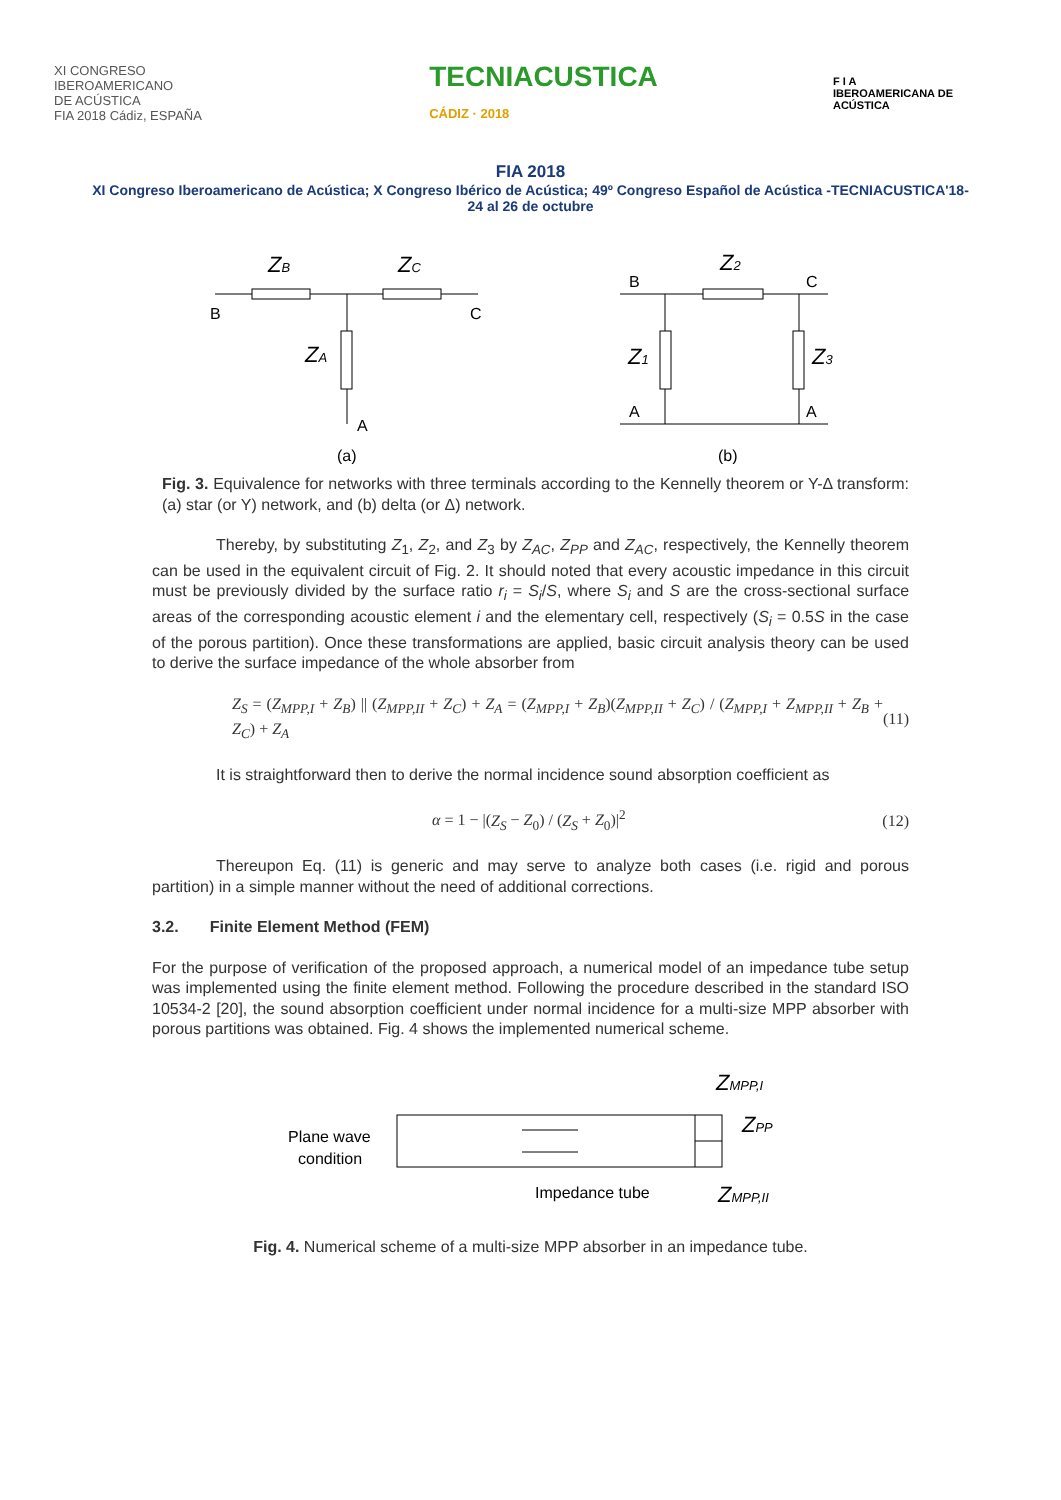XI CONGRESO
IBEROAMERICANO
DE ACÚSTICA
FIA 2018 Cádiz, ESPAÑA
TECNIACUSTICA
CÁDIZ · 2018
F I A
IBEROAMERICANA DE ACÚSTICA
FIA 2018
XI Congreso Iberoamericano de Acústica; X Congreso Ibérico de Acústica; 49º Congreso Español de Acústica -TECNIACUSTICA'18-
24 al 26 de octubre
ZB
ZC
B
C
ZA
A
(a)
Z2
B
C
Z1
Z3
A
A
(b)
Fig. 3. Equivalence for networks with three terminals according to the Kennelly theorem or Y-Δ transform: (a) star (or Y) network, and (b) delta (or Δ) network.
Thereby, by substituting Z<sub>1</sub>, Z<sub>2</sub>, and Z<sub>3</sub> by Z<sub>AC</sub>, Z<sub>PP</sub> and Z<sub>AC</sub>, respectively, the Kennelly theorem can be used in the equivalent circuit of Fig. 2. It should noted that every acoustic impedance in this circuit must be previously divided by the surface ratio r<sub>i</sub> = S<sub>i</sub>/S, where S<sub>i</sub> and S are the cross-sectional surface areas of the corresponding acoustic element i and the elementary cell, respectively (S<sub>i</sub> = 0.5S in the case of the porous partition). Once these transformations are applied, basic circuit analysis theory can be used to derive the surface impedance of the whole absorber from
Z<sub>S</sub> = (Z<sub>MPP,I</sub> + Z<sub>B</sub>) || (Z<sub>MPP,II</sub> + Z<sub>C</sub>) + Z<sub>A</sub> = (Z<sub>MPP,I</sub> + Z<sub>B</sub>)(Z<sub>MPP,II</sub> + Z<sub>C</sub>) / (Z<sub>MPP,I</sub> + Z<sub>MPP,II</sub> + Z<sub>B</sub> + Z<sub>C</sub>) + Z<sub>A</sub> (11)
It is straightforward then to derive the normal incidence sound absorption coefficient as
α = 1 − |(Z<sub>S</sub> − Z<sub>0</sub>) / (Z<sub>S</sub> + Z<sub>0</sub>)|<sup>2</sup> (12)
Thereupon Eq. (11) is generic and may serve to analyze both cases (i.e. rigid and porous partition) in a simple manner without the need of additional corrections.
3.2. Finite Element Method (FEM)
For the purpose of verification of the proposed approach, a numerical model of an impedance tube setup was implemented using the finite element method. Following the procedure described in the standard ISO 10534-2 [20], the sound absorption coefficient under normal incidence for a multi-size MPP absorber with porous partitions was obtained. Fig. 4 shows the implemented numerical scheme.
Plane wave
condition
Impedance tube
ZMPP,I
ZPP
ZMPP,II
Fig. 4. Numerical scheme of a multi-size MPP absorber in an impedance tube.